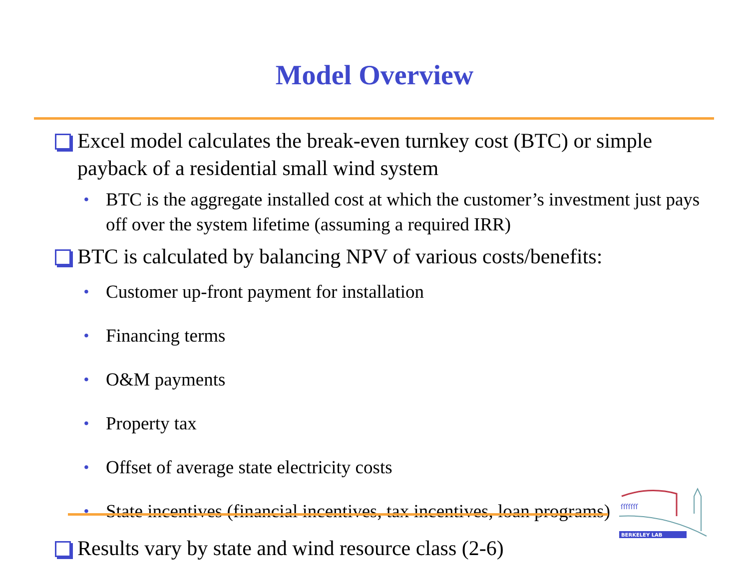Model Overview
Excel model calculates the break-even turnkey cost (BTC) or simple payback of a residential small wind system
• BTC is the aggregate installed cost at which the customer’s investment just pays off over the system lifetime (assuming a required IRR)
BTC is calculated by balancing NPV of various costs/benefits:
• Customer up-front payment for installation
• Financing terms
• O&M payments
• Property tax
• Offset of average state electricity costs
• State incentives (financial incentives, tax incentives, loan programs)
Results vary by state and wind resource class (2-6)
ſſſſſſſ
BERKELEY LAB